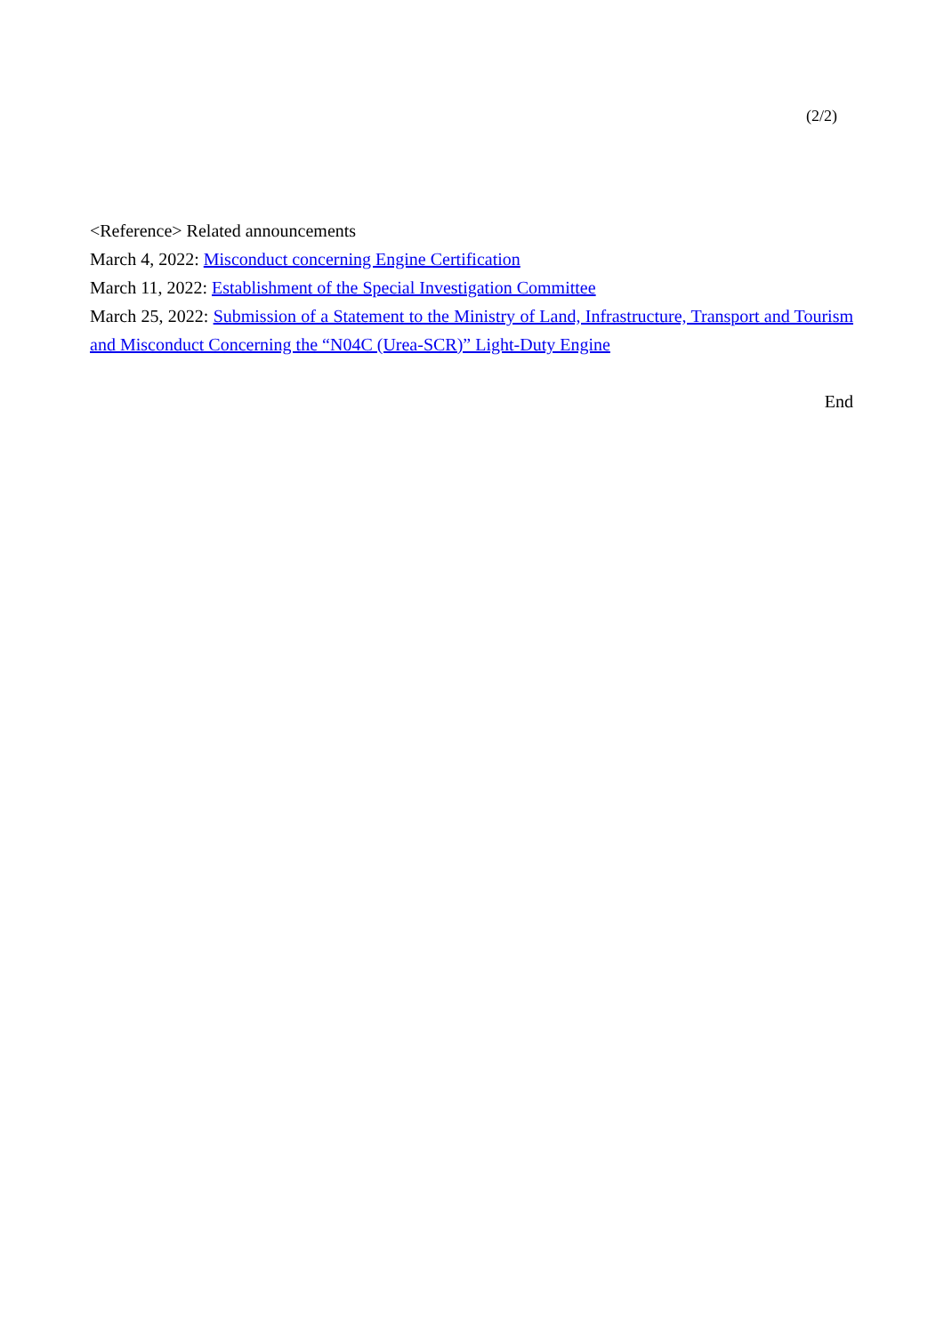(2/2)
<Reference> Related announcements
March 4, 2022: Misconduct concerning Engine Certification
March 11, 2022: Establishment of the Special Investigation Committee
March 25, 2022: Submission of a Statement to the Ministry of Land, Infrastructure, Transport and Tourism and Misconduct Concerning the “N04C (Urea-SCR)” Light-Duty Engine
End